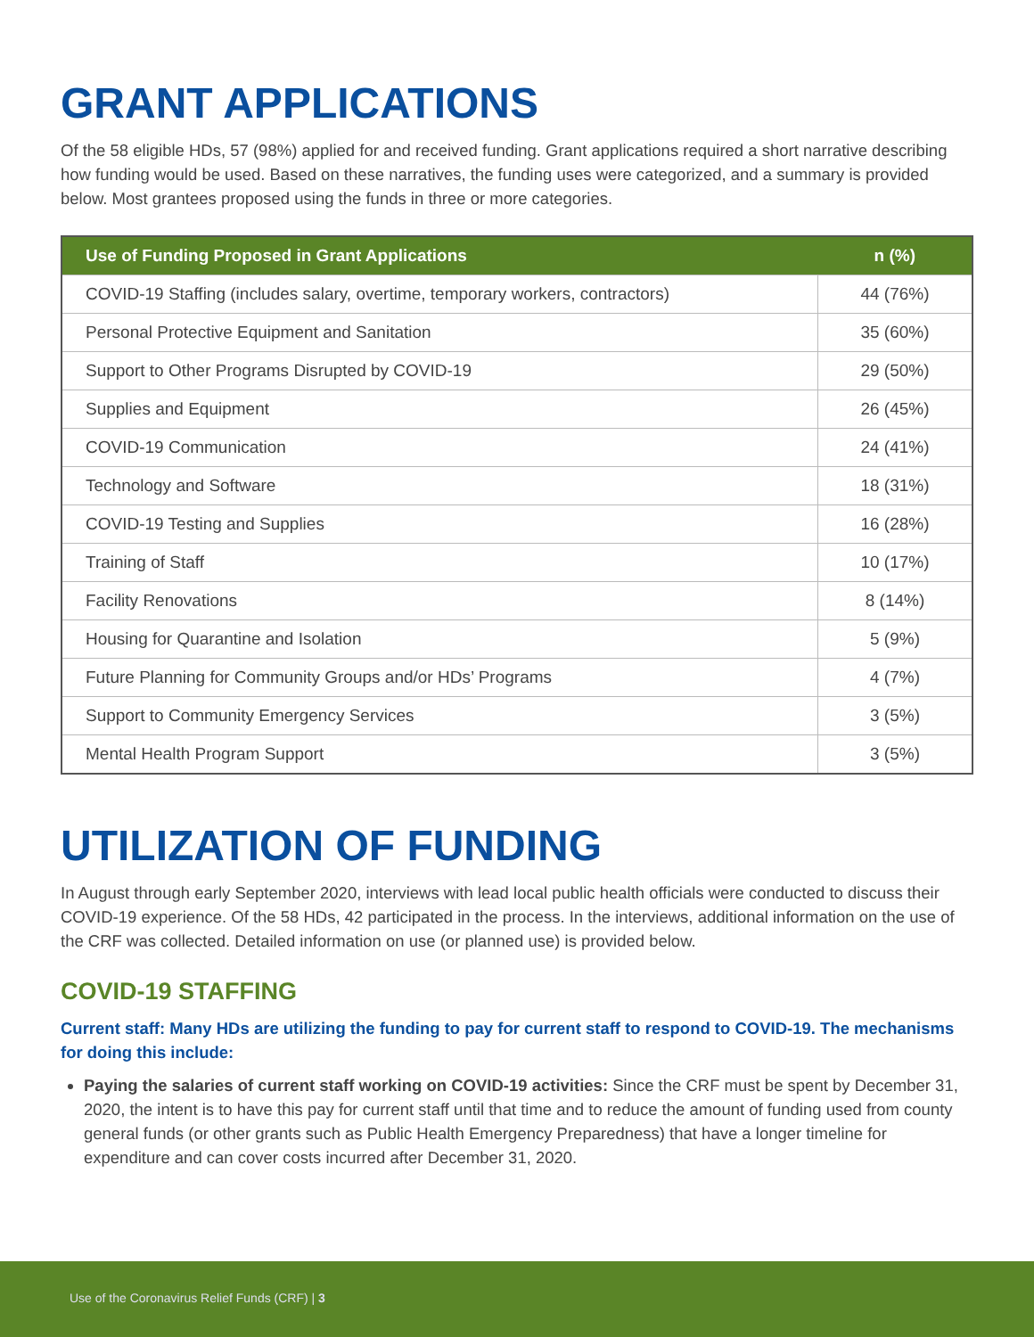GRANT APPLICATIONS
Of the 58 eligible HDs, 57 (98%) applied for and received funding. Grant applications required a short narrative describing how funding would be used. Based on these narratives, the funding uses were categorized, and a summary is provided below. Most grantees proposed using the funds in three or more categories.
| Use of Funding Proposed in Grant Applications | n (%) |
| --- | --- |
| COVID-19 Staffing (includes salary, overtime, temporary workers, contractors) | 44 (76%) |
| Personal Protective Equipment and Sanitation | 35 (60%) |
| Support to Other Programs Disrupted by COVID-19 | 29 (50%) |
| Supplies and Equipment | 26 (45%) |
| COVID-19 Communication | 24 (41%) |
| Technology and Software | 18 (31%) |
| COVID-19 Testing and Supplies | 16 (28%) |
| Training of Staff | 10 (17%) |
| Facility Renovations | 8 (14%) |
| Housing for Quarantine and Isolation | 5 (9%) |
| Future Planning for Community Groups and/or HDs’ Programs | 4 (7%) |
| Support to Community Emergency Services | 3 (5%) |
| Mental Health Program Support | 3 (5%) |
UTILIZATION OF FUNDING
In August through early September 2020, interviews with lead local public health officials were conducted to discuss their COVID-19 experience. Of the 58 HDs, 42 participated in the process. In the interviews, additional information on the use of the CRF was collected. Detailed information on use (or planned use) is provided below.
COVID-19 STAFFING
Current staff: Many HDs are utilizing the funding to pay for current staff to respond to COVID-19. The mechanisms for doing this include:
Paying the salaries of current staff working on COVID-19 activities: Since the CRF must be spent by December 31, 2020, the intent is to have this pay for current staff until that time and to reduce the amount of funding used from county general funds (or other grants such as Public Health Emergency Preparedness) that have a longer timeline for expenditure and can cover costs incurred after December 31, 2020.
Use of the Coronavirus Relief Funds (CRF) | 3